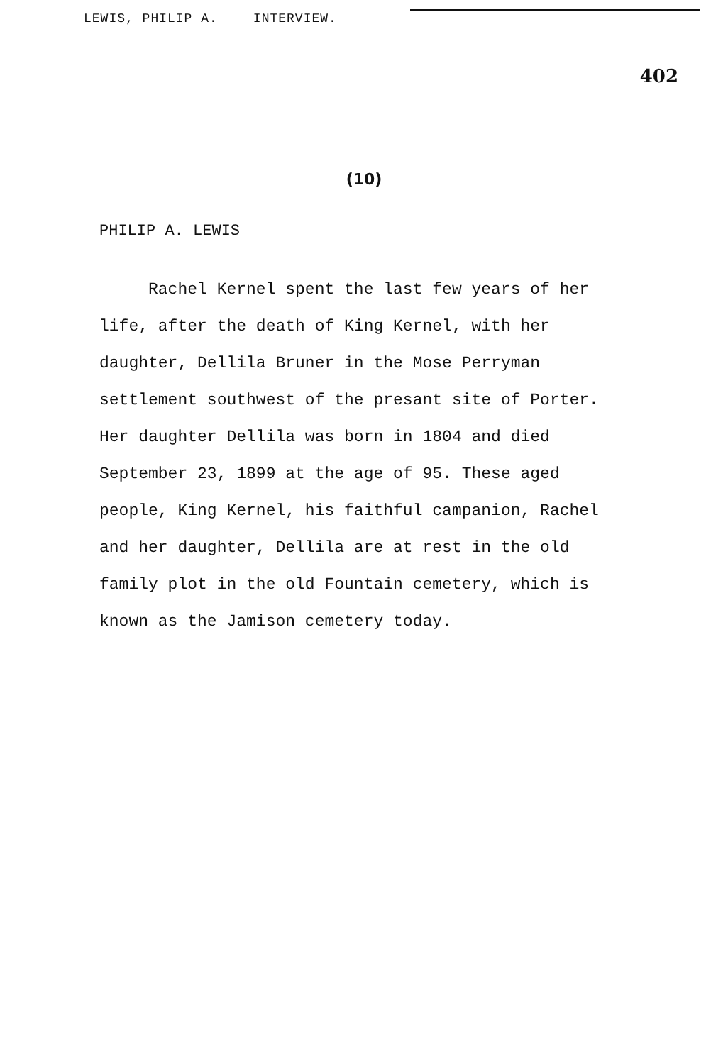LEWIS, PHILIP A. INTERVIEW.
402
(10)
PHILIP A. LEWIS
Rachel Kernel spent the last few years of her life, after the death of King Kernel, with her daughter, Dellila Bruner in the Mose Perryman settlement southwest of the presant site of Porter. Her daughter Dellila was born in 1804 and died September 23, 1899 at the age of 95. These aged people, King Kernel, his faithful campanion, Rachel and her daughter, Dellila are at rest in the old family plot in the old Fountain cemetery, which is known as the Jamison cemetery today.